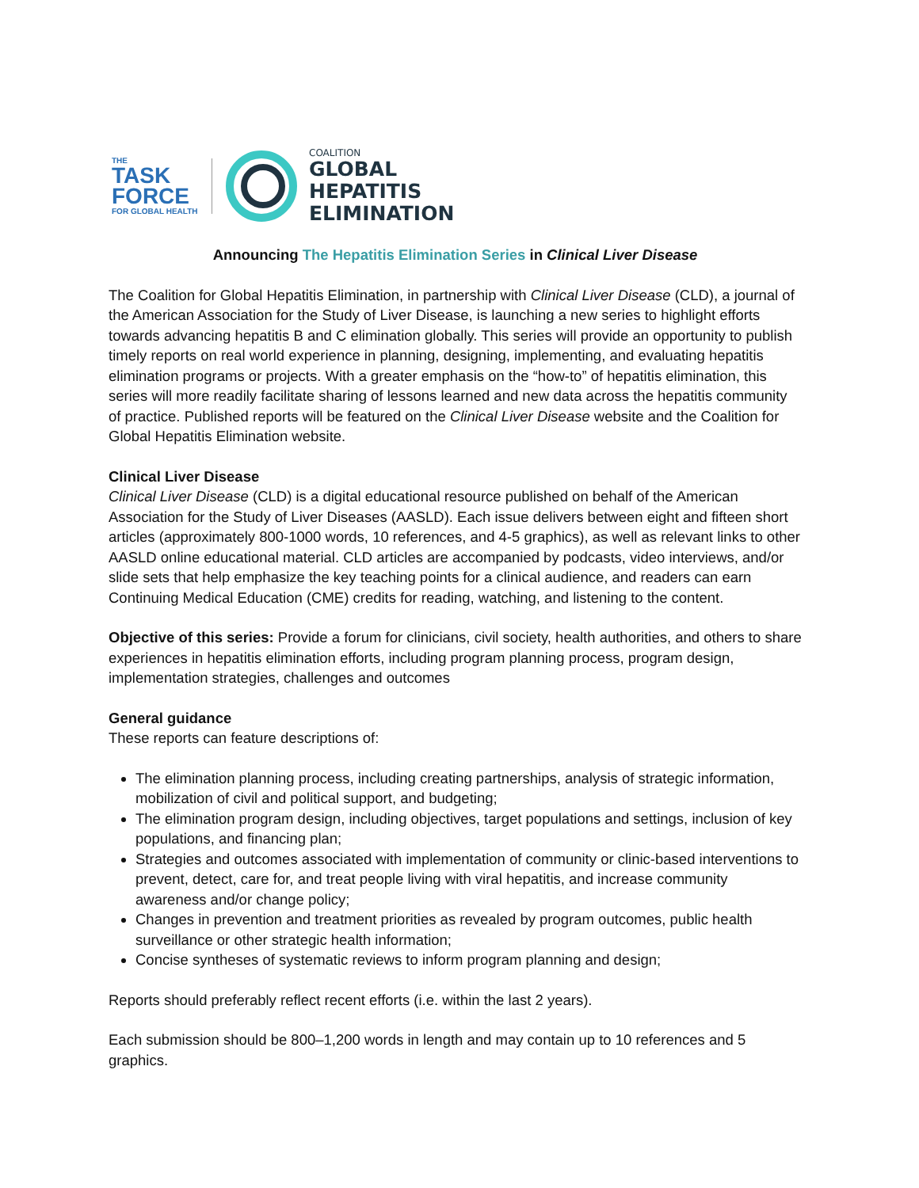THE
TASK FORCE
FOR GLOBAL HEALTH
COALITION
GLOBAL
HEPATITIS
ELIMINATION
Announcing The Hepatitis Elimination Series in Clinical Liver Disease
The Coalition for Global Hepatitis Elimination, in partnership with Clinical Liver Disease (CLD), a journal of the American Association for the Study of Liver Disease, is launching a new series to highlight efforts towards advancing hepatitis B and C elimination globally. This series will provide an opportunity to publish timely reports on real world experience in planning, designing, implementing, and evaluating hepatitis elimination programs or projects. With a greater emphasis on the “how-to” of hepatitis elimination, this series will more readily facilitate sharing of lessons learned and new data across the hepatitis community of practice. Published reports will be featured on the Clinical Liver Disease website and the Coalition for Global Hepatitis Elimination website.
Clinical Liver Disease
Clinical Liver Disease (CLD) is a digital educational resource published on behalf of the American Association for the Study of Liver Diseases (AASLD). Each issue delivers between eight and fifteen short articles (approximately 800-1000 words, 10 references, and 4-5 graphics), as well as relevant links to other AASLD online educational material. CLD articles are accompanied by podcasts, video interviews, and/or slide sets that help emphasize the key teaching points for a clinical audience, and readers can earn Continuing Medical Education (CME) credits for reading, watching, and listening to the content.
Objective of this series: Provide a forum for clinicians, civil society, health authorities, and others to share experiences in hepatitis elimination efforts, including program planning process, program design, implementation strategies, challenges and outcomes
General guidance
These reports can feature descriptions of:
The elimination planning process, including creating partnerships, analysis of strategic information, mobilization of civil and political support, and budgeting;
The elimination program design, including objectives, target populations and settings, inclusion of key populations, and financing plan;
Strategies and outcomes associated with implementation of community or clinic-based interventions to prevent, detect, care for, and treat people living with viral hepatitis, and increase community awareness and/or change policy;
Changes in prevention and treatment priorities as revealed by program outcomes, public health surveillance or other strategic health information;
Concise syntheses of systematic reviews to inform program planning and design;
Reports should preferably reflect recent efforts (i.e. within the last 2 years).
Each submission should be 800–1,200 words in length and may contain up to 10 references and 5 graphics.